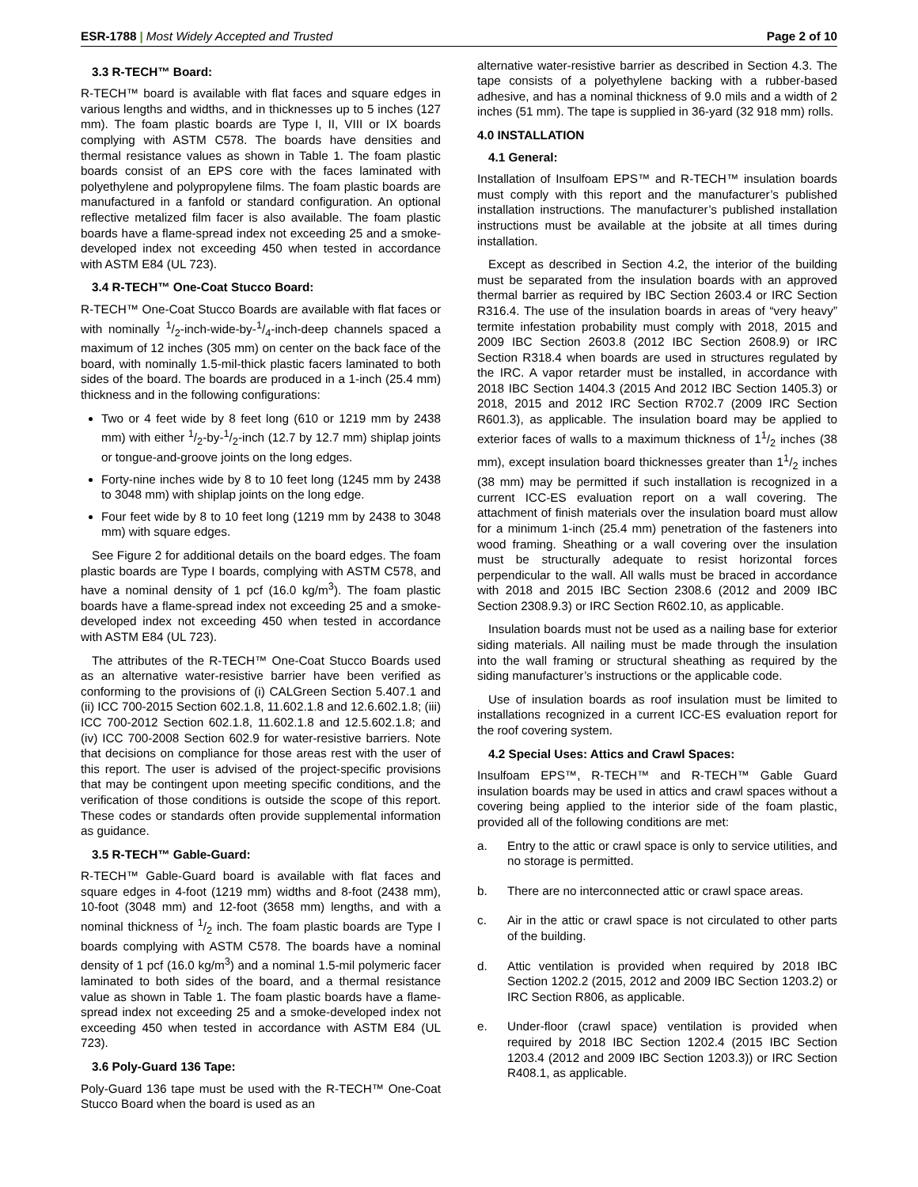ESR-1788 | Most Widely Accepted and Trusted
Page 2 of 10
3.3 R-TECH™ Board:
R-TECH™ board is available with flat faces and square edges in various lengths and widths, and in thicknesses up to 5 inches (127 mm). The foam plastic boards are Type I, II, VIII or IX boards complying with ASTM C578. The boards have densities and thermal resistance values as shown in Table 1. The foam plastic boards consist of an EPS core with the faces laminated with polyethylene and polypropylene films. The foam plastic boards are manufactured in a fanfold or standard configuration. An optional reflective metalized film facer is also available. The foam plastic boards have a flame-spread index not exceeding 25 and a smoke-developed index not exceeding 450 when tested in accordance with ASTM E84 (UL 723).
3.4 R-TECH™ One-Coat Stucco Board:
R-TECH™ One-Coat Stucco Boards are available with flat faces or with nominally 1/2-inch-wide-by-1/4-inch-deep channels spaced a maximum of 12 inches (305 mm) on center on the back face of the board, with nominally 1.5-mil-thick plastic facers laminated to both sides of the board. The boards are produced in a 1-inch (25.4 mm) thickness and in the following configurations:
Two or 4 feet wide by 8 feet long (610 or 1219 mm by 2438 mm) with either 1/2-by-1/2-inch (12.7 by 12.7 mm) shiplap joints or tongue-and-groove joints on the long edges.
Forty-nine inches wide by 8 to 10 feet long (1245 mm by 2438 to 3048 mm) with shiplap joints on the long edge.
Four feet wide by 8 to 10 feet long (1219 mm by 2438 to 3048 mm) with square edges.
See Figure 2 for additional details on the board edges. The foam plastic boards are Type I boards, complying with ASTM C578, and have a nominal density of 1 pcf (16.0 kg/m<sup>3</sup>). The foam plastic boards have a flame-spread index not exceeding 25 and a smoke-developed index not exceeding 450 when tested in accordance with ASTM E84 (UL 723).
The attributes of the R-TECH™ One-Coat Stucco Boards used as an alternative water-resistive barrier have been verified as conforming to the provisions of (i) CALGreen Section 5.407.1 and (ii) ICC 700-2015 Section 602.1.8, 11.602.1.8 and 12.6.602.1.8; (iii) ICC 700-2012 Section 602.1.8, 11.602.1.8 and 12.5.602.1.8; and (iv) ICC 700-2008 Section 602.9 for water-resistive barriers. Note that decisions on compliance for those areas rest with the user of this report. The user is advised of the project-specific provisions that may be contingent upon meeting specific conditions, and the verification of those conditions is outside the scope of this report. These codes or standards often provide supplemental information as guidance.
3.5 R-TECH™ Gable-Guard:
R-TECH™ Gable-Guard board is available with flat faces and square edges in 4-foot (1219 mm) widths and 8-foot (2438 mm), 10-foot (3048 mm) and 12-foot (3658 mm) lengths, and with a nominal thickness of 1/2 inch. The foam plastic boards are Type I boards complying with ASTM C578. The boards have a nominal density of 1 pcf (16.0 kg/m<sup>3</sup>) and a nominal 1.5-mil polymeric facer laminated to both sides of the board, and a thermal resistance value as shown in Table 1. The foam plastic boards have a flame-spread index not exceeding 25 and a smoke-developed index not exceeding 450 when tested in accordance with ASTM E84 (UL 723).
3.6 Poly-Guard 136 Tape:
Poly-Guard 136 tape must be used with the R-TECH™ One-Coat Stucco Board when the board is used as an
alternative water-resistive barrier as described in Section 4.3. The tape consists of a polyethylene backing with a rubber-based adhesive, and has a nominal thickness of 9.0 mils and a width of 2 inches (51 mm). The tape is supplied in 36-yard (32 918 mm) rolls.
4.0 INSTALLATION
4.1 General:
Installation of Insulfoam EPS™ and R-TECH™ insulation boards must comply with this report and the manufacturer’s published installation instructions. The manufacturer’s published installation instructions must be available at the jobsite at all times during installation.
Except as described in Section 4.2, the interior of the building must be separated from the insulation boards with an approved thermal barrier as required by IBC Section 2603.4 or IRC Section R316.4. The use of the insulation boards in areas of “very heavy” termite infestation probability must comply with 2018, 2015 and 2009 IBC Section 2603.8 (2012 IBC Section 2608.9) or IRC Section R318.4 when boards are used in structures regulated by the IRC. A vapor retarder must be installed, in accordance with 2018 IBC Section 1404.3 (2015 And 2012 IBC Section 1405.3) or 2018, 2015 and 2012 IRC Section R702.7 (2009 IRC Section R601.3), as applicable. The insulation board may be applied to exterior faces of walls to a maximum thickness of 11/2 inches (38 mm), except insulation board thicknesses greater than 11/2 inches (38 mm) may be permitted if such installation is recognized in a current ICC-ES evaluation report on a wall covering. The attachment of finish materials over the insulation board must allow for a minimum 1-inch (25.4 mm) penetration of the fasteners into wood framing. Sheathing or a wall covering over the insulation must be structurally adequate to resist horizontal forces perpendicular to the wall. All walls must be braced in accordance with 2018 and 2015 IBC Section 2308.6 (2012 and 2009 IBC Section 2308.9.3) or IRC Section R602.10, as applicable.
Insulation boards must not be used as a nailing base for exterior siding materials. All nailing must be made through the insulation into the wall framing or structural sheathing as required by the siding manufacturer’s instructions or the applicable code.
Use of insulation boards as roof insulation must be limited to installations recognized in a current ICC-ES evaluation report for the roof covering system.
4.2 Special Uses: Attics and Crawl Spaces:
Insulfoam EPS™, R-TECH™ and R-TECH™ Gable Guard insulation boards may be used in attics and crawl spaces without a covering being applied to the interior side of the foam plastic, provided all of the following conditions are met:
a. Entry to the attic or crawl space is only to service utilities, and no storage is permitted.
b. There are no interconnected attic or crawl space areas.
c. Air in the attic or crawl space is not circulated to other parts of the building.
d. Attic ventilation is provided when required by 2018 IBC Section 1202.2 (2015, 2012 and 2009 IBC Section 1203.2) or IRC Section R806, as applicable.
e. Under-floor (crawl space) ventilation is provided when required by 2018 IBC Section 1202.4 (2015 IBC Section 1203.4 (2012 and 2009 IBC Section 1203.3)) or IRC Section R408.1, as applicable.